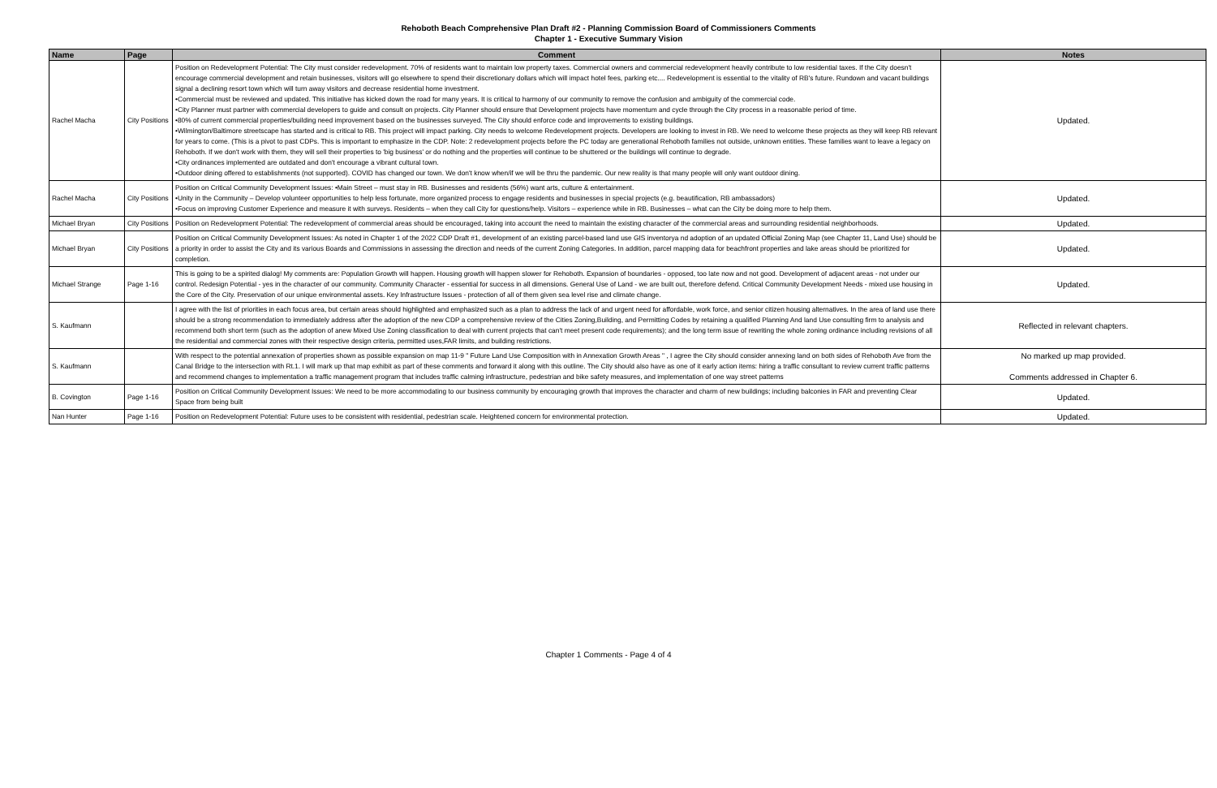Rehoboth Beach Comprehensive Plan Draft #2 - Planning Commission Board of Commissioners Comments
Chapter 1 - Executive Summary Vision
| Name | Page | Comment | Notes |
| --- | --- | --- | --- |
| Rachel Macha | City Positions | Position on Redevelopment Potential: The City must consider redevelopment. 70% of residents want to maintain low property taxes. Commercial owners and commercial redevelopment heavily contribute to low residential taxes. If the City doesn't encourage commercial development and retain businesses, visitors will go elsewhere to spend their discretionary dollars which will impact hotel fees, parking etc.... Redevelopment is essential to the vitality of RB's future. Rundown and vacant buildings signal a declining resort town which will turn away visitors and decrease residential home investment. •Commercial must be reviewed and updated. This initiative has kicked down the road for many years. It is critical to harmony of our community to remove the confusion and ambiguity of the commercial code. •City Planner must partner with commercial developers to guide and consult on projects. City Planner should ensure that Development projects have momentum and cycle through the City process in a reasonable period of time. •80% of current commercial properties/building need improvement based on the businesses surveyed. The City should enforce code and improvements to existing buildings. •Wilmington/Baltimore streetscape has started and is critical to RB. This project will impact parking. City needs to welcome Redevelopment projects. Developers are looking to invest in RB. We need to welcome these projects as they will keep RB relevant for years to come. (This is a pivot to past CDPs. This is important to emphasize in the CDP. Note: 2 redevelopment projects before the PC today are generational Rehoboth families not outside, unknown entities. These families want to leave a legacy on Rehoboth. If we don't work with them, they will sell their properties to 'big business' or do nothing and the properties will continue to be shuttered or the buildings will continue to degrade. •City ordinances implemented are outdated and don't encourage a vibrant cultural town. •Outdoor dining offered to establishments (not supported). COVID has changed our town. We don't know when/if we will be thru the pandemic. Our new reality is that many people will only want outdoor dining. | Updated. |
| Rachel Macha | City Positions | Position on Critical Community Development Issues: •Main Street – must stay in RB. Businesses and residents (56%) want arts, culture & entertainment. •Unity in the Community – Develop volunteer opportunities to help less fortunate, more organized process to engage residents and businesses in special projects (e.g. beautification, RB ambassadors) •Focus on improving Customer Experience and measure it with surveys. Residents – when they call City for questions/help. Visitors – experience while in RB. Businesses – what can the City be doing more to help them. | Updated. |
| Michael Bryan | City Positions | Position on Redevelopment Potential: The redevelopment of commercial areas should be encouraged, taking into account the need to maintain the existing character of the commercial areas and surrounding residential neighborhoods. | Updated. |
| Michael Bryan | City Positions | Position on Critical Community Development Issues: As noted in Chapter 1 of the 2022 CDP Draft #1, development of an existing parcel-based land use GIS inventorya nd adoption of an updated Official Zoning Map (see Chapter 11, Land Use) should be a priority in order to assist the City and its various Boards and Commissions in assessing the direction and needs of the current Zoning Categories. In addition, parcel mapping data for beachfront properties and lake areas should be prioritized for completion. | Updated. |
| Michael Strange | Page 1-16 | This is going to be a spirited dialog! My comments are: Population Growth will happen. Housing growth will happen slower for Rehoboth. Expansion of boundaries - opposed, too late now and not good. Development of adjacent areas - not under our control. Redesign Potential - yes in the character of our community. Community Character - essential for success in all dimensions. General Use of Land - we are built out, therefore defend. Critical Community Development Needs - mixed use housing in the Core of the City. Preservation of our unique environmental assets. Key Infrastructure Issues - protection of all of them given sea level rise and climate change. | Updated. |
| S. Kaufmann | | I agree with the list of priorities in each focus area, but certain areas should highlighted and emphasized such as a plan to address the lack of and urgent need for affordable, work force, and senior citizen housing alternatives. In the area of land use there should be a strong recommendation to immediately address after the adoption of the new CDP a comprehensive review of the Cities Zoning,Building, and Permitting Codes by retaining a qualified Planning And land Use consulting firm to analysis and recommend both short term (such as the adoption of anew Mixed Use Zoning classification to deal with current projects that can't meet present code requirements); and the long term issue of rewriting the whole zoning ordinance including revisions of all the residential and commercial zones with their respective design criteria, permitted uses,FAR limits, and building restrictions. | Reflected in relevant chapters. |
| S. Kaufmann | | With respect to the potential annexation of properties shown as possible expansion on map 11-9 " Future Land Use Composition with in Annexation Growth Areas " , I agree the City should consider annexing land on both sides of Rehoboth Ave from the Canal Bridge to the intersection with Rt.1. I will mark up that map exhibit as part of these comments and forward it along with this outline. The City should also have as one of it early action items: hiring a traffic consultant to review current traffic patterns and recommend changes to implementation a traffic management program that includes traffic calming infrastructure, pedestrian and bike safety measures, and implementation of one way street patterns | No marked up map provided. Comments addressed in Chapter 6. |
| B. Covington | Page 1-16 | Position on Critical Community Development Issues: We need to be more accommodating to our business community by encouraging growth that improves the character and charm of new buildings; including balconies in FAR and preventing Clear Space from being built | Updated. |
| Nan Hunter | Page 1-16 | Position on Redevelopment Potential: Future uses to be consistent with residential, pedestrian scale. Heightened concern for environmental protection. | Updated. |
Chapter 1 Comments - Page 4 of 4